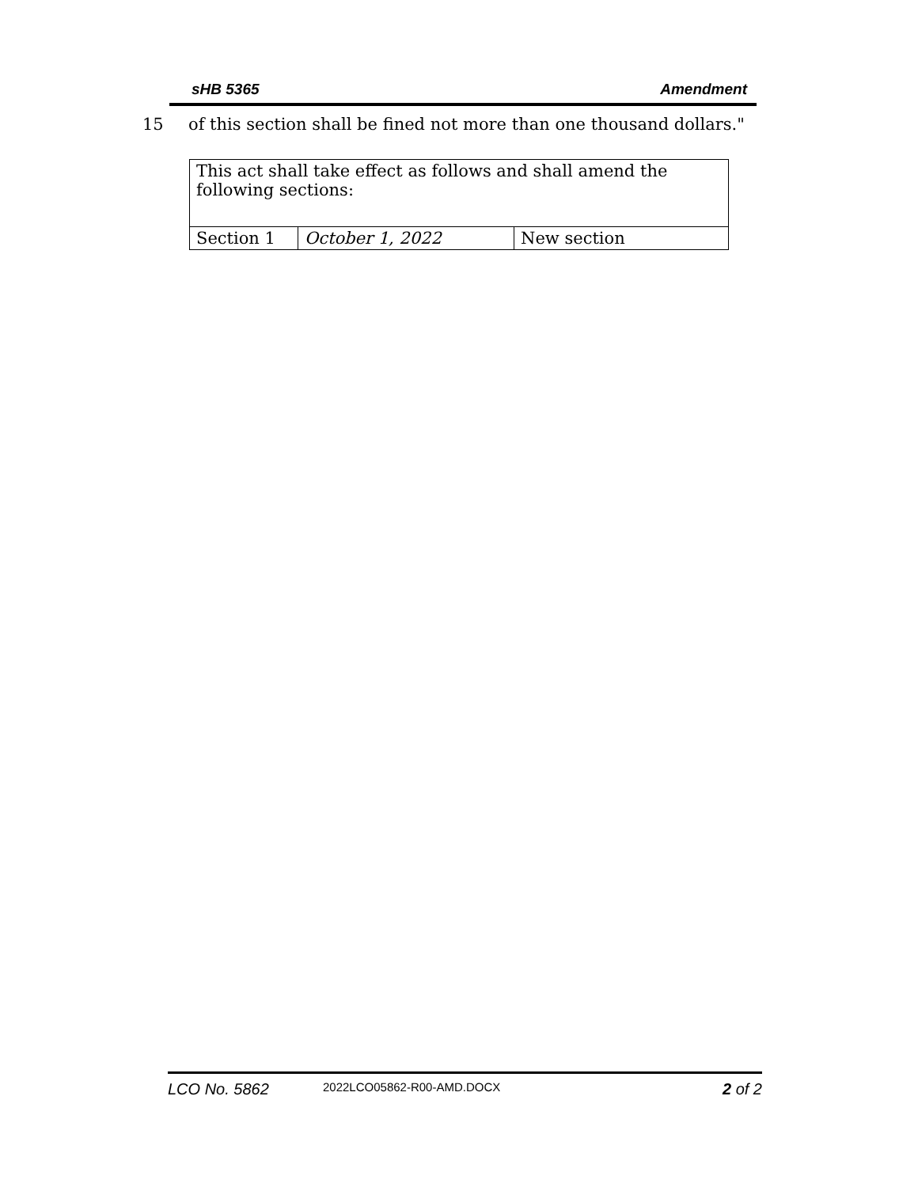sHB 5365 Amendment
15 of this section shall be fined not more than one thousand dollars."
| This act shall take effect as follows and shall amend the following sections: | | |
| Section 1 | October 1, 2022 | New section |
LCO No. 5862 2022LCO05862-R00-AMD.DOCX 2 of 2